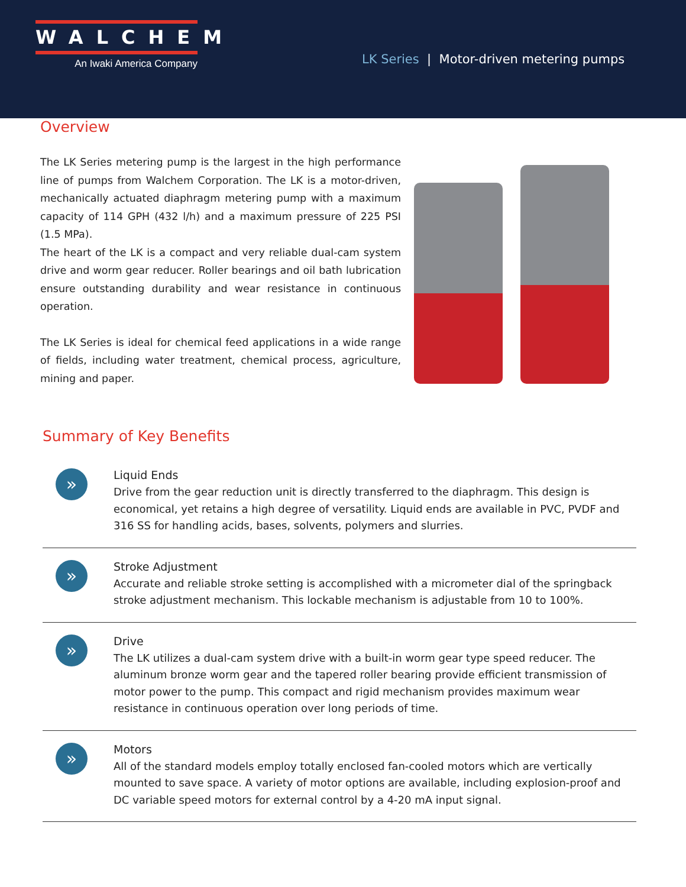WALCHEM
An Iwaki America Company
LK Series | Motor-driven metering pumps
Overview
The LK Series metering pump is the largest in the high performance line of pumps from Walchem Corporation. The LK is a motor-driven, mechanically actuated diaphragm metering pump with a maximum capacity of 114 GPH (432 l/h) and a maximum pressure of 225 PSI (1.5 MPa).
The heart of the LK is a compact and very reliable dual-cam system drive and worm gear reducer. Roller bearings and oil bath lubrication ensure outstanding durability and wear resistance in continuous operation.
The LK Series is ideal for chemical feed applications in a wide range of fields, including water treatment, chemical process, agriculture, mining and paper.
Summary of Key Benefits
»
Liquid Ends
Drive from the gear reduction unit is directly transferred to the diaphragm. This design is economical, yet retains a high degree of versatility. Liquid ends are available in PVC, PVDF and 316 SS for handling acids, bases, solvents, polymers and slurries.
»
Stroke Adjustment
Accurate and reliable stroke setting is accomplished with a micrometer dial of the springback stroke adjustment mechanism. This lockable mechanism is adjustable from 10 to 100%.
»
Drive
The LK utilizes a dual-cam system drive with a built-in worm gear type speed reducer. The aluminum bronze worm gear and the tapered roller bearing provide efficient transmission of motor power to the pump. This compact and rigid mechanism provides maximum wear resistance in continuous operation over long periods of time.
»
Motors
All of the standard models employ totally enclosed fan-cooled motors which are vertically mounted to save space. A variety of motor options are available, including explosion-proof and DC variable speed motors for external control by a 4-20 mA input signal.